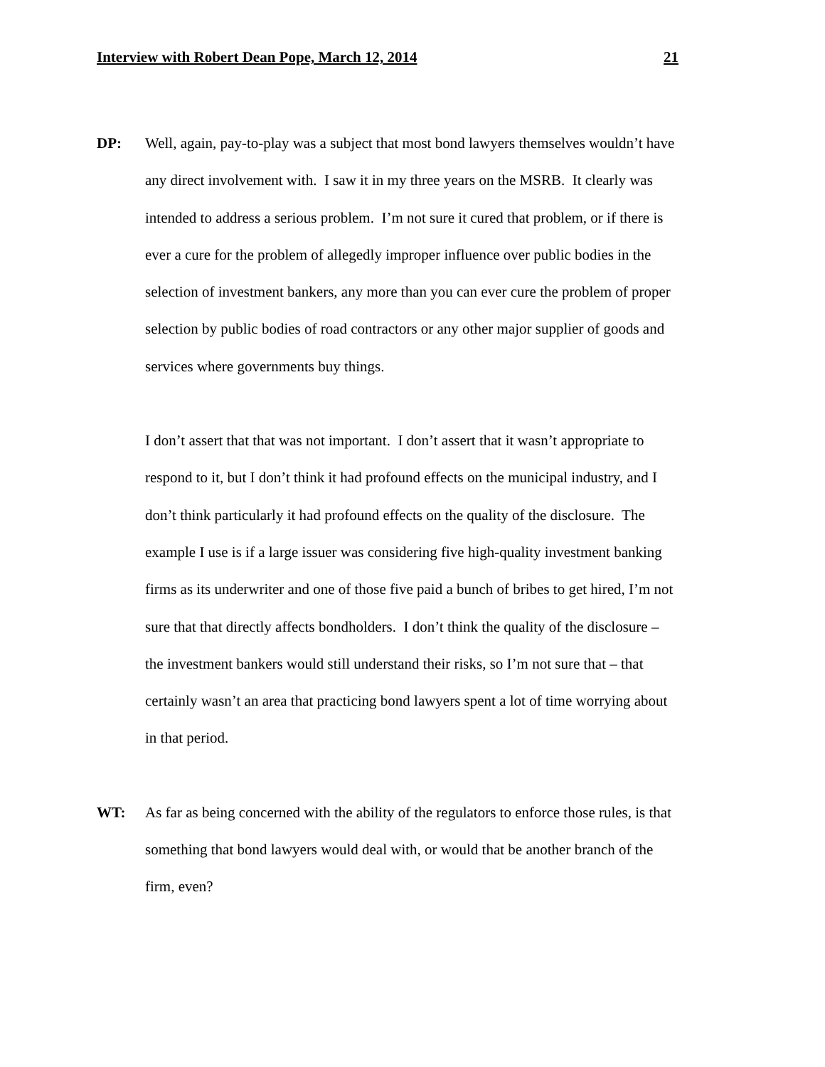Interview with Robert Dean Pope, March 12, 2014 21
DP: Well, again, pay-to-play was a subject that most bond lawyers themselves wouldn’t have any direct involvement with. I saw it in my three years on the MSRB. It clearly was intended to address a serious problem. I’m not sure it cured that problem, or if there is ever a cure for the problem of allegedly improper influence over public bodies in the selection of investment bankers, any more than you can ever cure the problem of proper selection by public bodies of road contractors or any other major supplier of goods and services where governments buy things.
I don’t assert that that was not important. I don’t assert that it wasn’t appropriate to respond to it, but I don’t think it had profound effects on the municipal industry, and I don’t think particularly it had profound effects on the quality of the disclosure. The example I use is if a large issuer was considering five high-quality investment banking firms as its underwriter and one of those five paid a bunch of bribes to get hired, I’m not sure that that directly affects bondholders. I don’t think the quality of the disclosure – the investment bankers would still understand their risks, so I’m not sure that – that certainly wasn’t an area that practicing bond lawyers spent a lot of time worrying about in that period.
WT: As far as being concerned with the ability of the regulators to enforce those rules, is that something that bond lawyers would deal with, or would that be another branch of the firm, even?